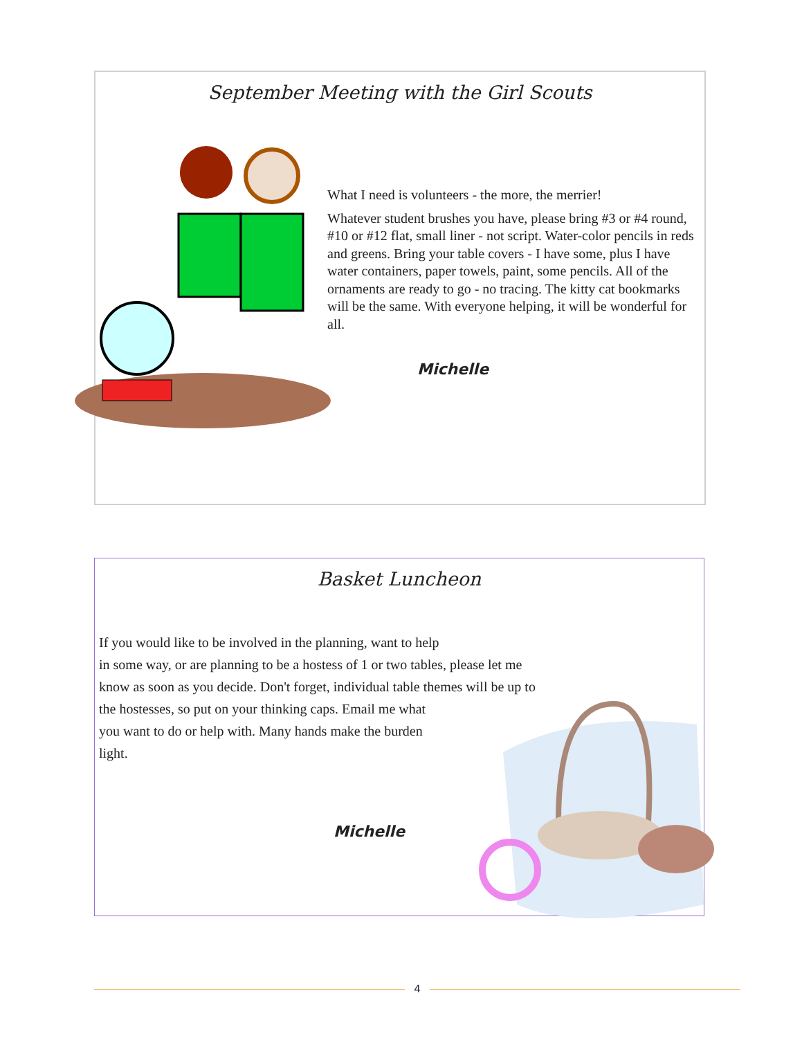September Meeting with the Girl Scouts
What I need is volunteers - the more, the merrier!
Whatever student brushes you have, please bring #3 or #4 round, #10 or #12 flat, small liner - not script. Water-color pencils in reds and greens. Bring your table covers - I have some, plus I have water containers, paper towels, paint, some pencils. All of the ornaments are ready to go - no tracing. The kitty cat bookmarks will be the same. With everyone helping, it will be wonderful for all.
Michelle
Basket Luncheon
If you would like to be involved in the planning, want to help
in some way, or are planning to be a hostess of 1 or two tables, please let me
know as soon as you decide. Don't forget, individual table themes will be up to
the hostesses, so put on your thinking caps. Email me what
you want to do or help with. Many hands make the burden
light.
Michelle
4